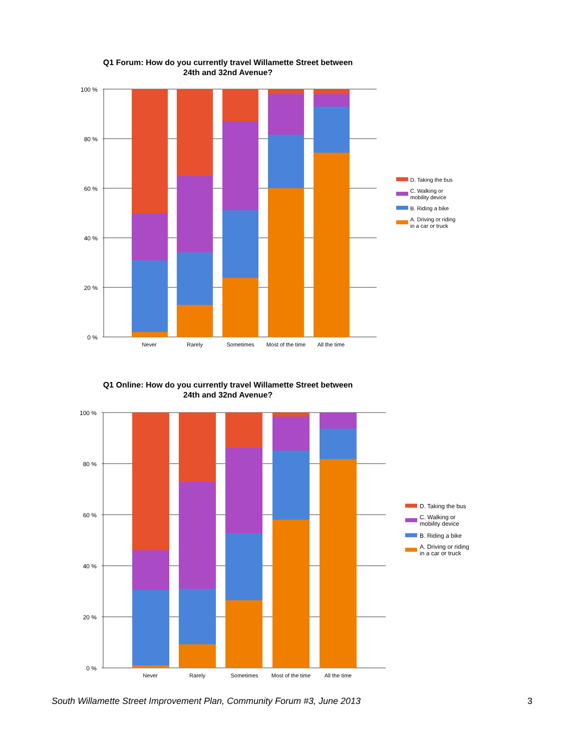Q1 Forum: How do you currently travel Willamette Street between
24th and 32nd Avenue?
100 %
80 %
60 %
40 %
20 %
0 %
Never
Rarely
Sometimes
Most of the time
All the time
D. Taking the bus
C. Walking or
mobility device
B. Riding a bike
A. Driving or riding
in a car or truck
Q1 Online: How do you currently travel Willamette Street between
24th and 32nd Avenue?
100 %
80 %
60 %
40 %
20 %
0 %
Never
Rarely
Sometimes
Most of the time
All the time
D. Taking the bus
C. Walking or
mobility device
B. Riding a bike
A. Driving or riding
in a car or truck
South Willamette Street Improvement Plan, Community Forum #3, June 2013 3